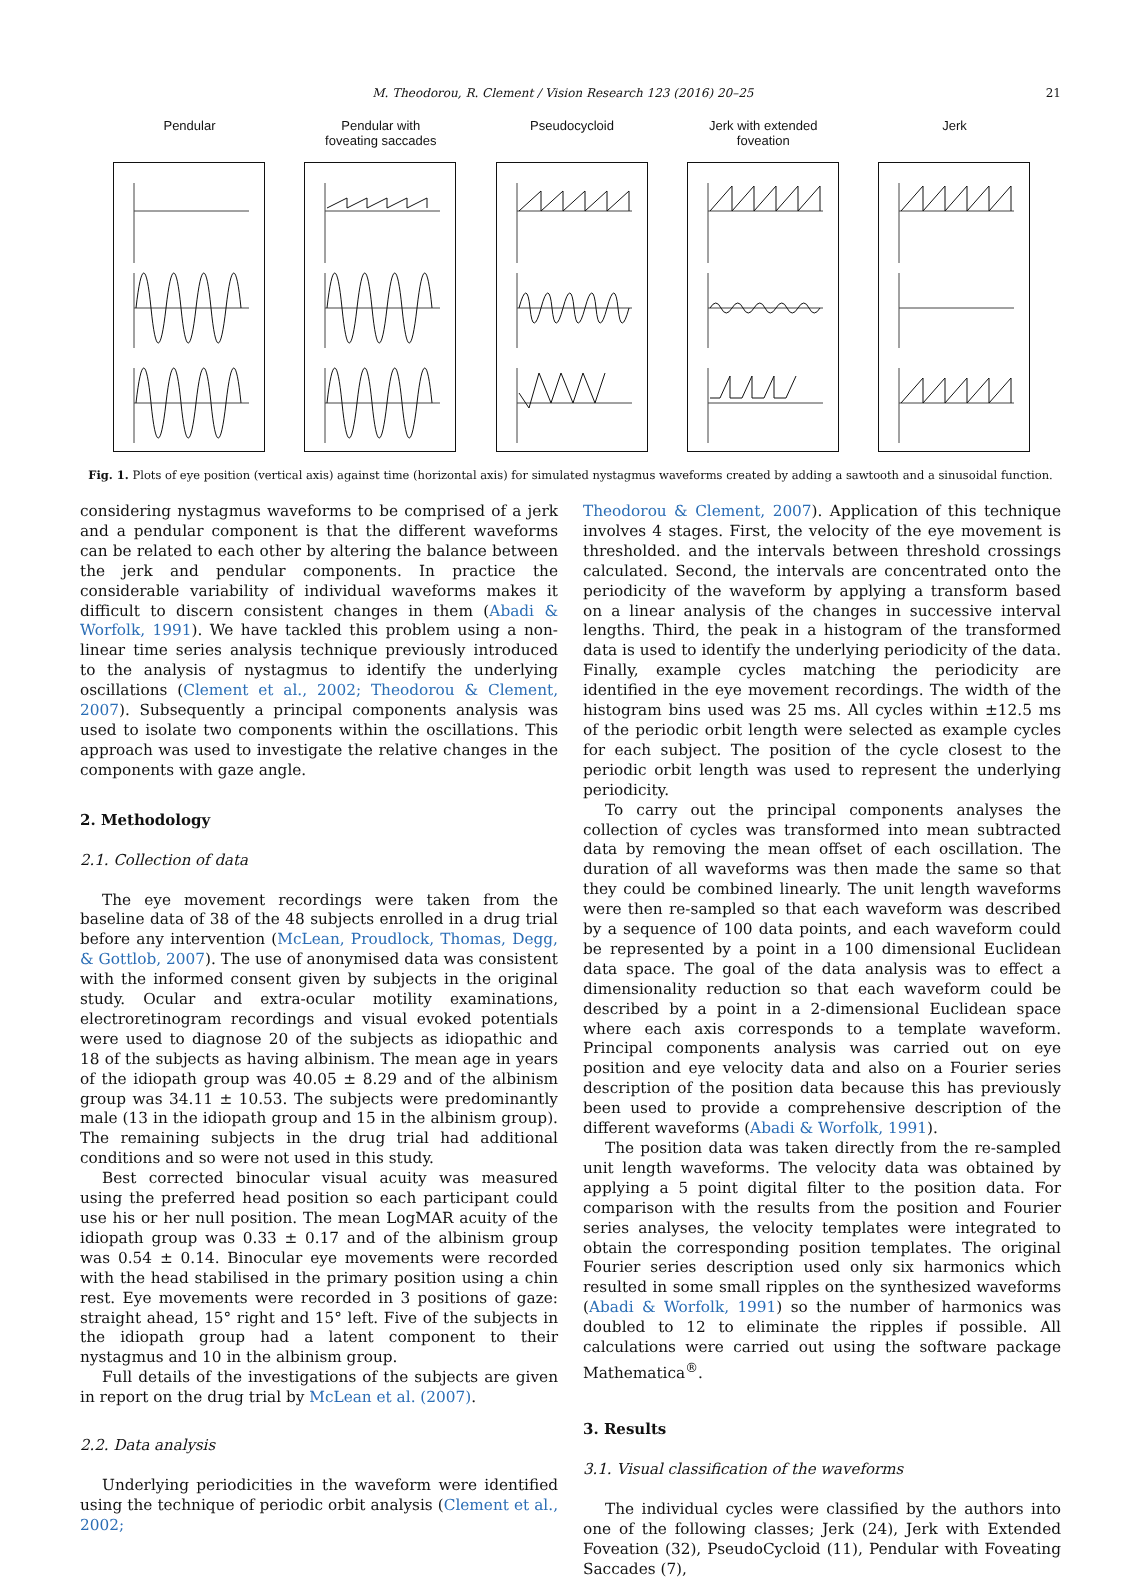M. Theodorou, R. Clement / Vision Research 123 (2016) 20–25 21
Pendular Pendular with
foveating saccades
Pseudocycloid Jerk with extended
foveation
Jerk
Fig. 1. Plots of eye position (vertical axis) against time (horizontal axis) for simulated nystagmus waveforms created by adding a sawtooth and a sinusoidal function.
considering nystagmus waveforms to be comprised of a jerk and a pendular component is that the different waveforms can be related to each other by altering the balance between the jerk and pendular components. In practice the considerable variability of individual waveforms makes it difficult to discern consistent changes in them (Abadi & Worfolk, 1991). We have tackled this problem using a non-linear time series analysis technique previously introduced to the analysis of nystagmus to identify the underlying oscillations (Clement et al., 2002; Theodorou & Clement, 2007). Subsequently a principal components analysis was used to isolate two components within the oscillations. This approach was used to investigate the relative changes in the components with gaze angle.
2. Methodology
2.1. Collection of data
The eye movement recordings were taken from the baseline data of 38 of the 48 subjects enrolled in a drug trial before any intervention (McLean, Proudlock, Thomas, Degg, & Gottlob, 2007). The use of anonymised data was consistent with the informed consent given by subjects in the original study. Ocular and extra-ocular motility examinations, electroretinogram recordings and visual evoked potentials were used to diagnose 20 of the subjects as idiopathic and 18 of the subjects as having albinism. The mean age in years of the idiopath group was 40.05 ± 8.29 and of the albinism group was 34.11 ± 10.53. The subjects were predominantly male (13 in the idiopath group and 15 in the albinism group). The remaining subjects in the drug trial had additional conditions and so were not used in this study.
Best corrected binocular visual acuity was measured using the preferred head position so each participant could use his or her null position. The mean LogMAR acuity of the idiopath group was 0.33 ± 0.17 and of the albinism group was 0.54 ± 0.14. Binocular eye movements were recorded with the head stabilised in the primary position using a chin rest. Eye movements were recorded in 3 positions of gaze: straight ahead, 15° right and 15° left. Five of the subjects in the idiopath group had a latent component to their nystagmus and 10 in the albinism group.
Full details of the investigations of the subjects are given in report on the drug trial by McLean et al. (2007).
2.2. Data analysis
Underlying periodicities in the waveform were identified using the technique of periodic orbit analysis (Clement et al., 2002;
Theodorou & Clement, 2007). Application of this technique involves 4 stages. First, the velocity of the eye movement is thresholded. and the intervals between threshold crossings calculated. Second, the intervals are concentrated onto the periodicity of the waveform by applying a transform based on a linear analysis of the changes in successive interval lengths. Third, the peak in a histogram of the transformed data is used to identify the underlying periodicity of the data. Finally, example cycles matching the periodicity are identified in the eye movement recordings. The width of the histogram bins used was 25 ms. All cycles within ±12.5 ms of the periodic orbit length were selected as example cycles for each subject. The position of the cycle closest to the periodic orbit length was used to represent the underlying periodicity.
To carry out the principal components analyses the collection of cycles was transformed into mean subtracted data by removing the mean offset of each oscillation. The duration of all waveforms was then made the same so that they could be combined linearly. The unit length waveforms were then re-sampled so that each waveform was described by a sequence of 100 data points, and each waveform could be represented by a point in a 100 dimensional Euclidean data space. The goal of the data analysis was to effect a dimensionality reduction so that each waveform could be described by a point in a 2-dimensional Euclidean space where each axis corresponds to a template waveform. Principal components analysis was carried out on eye position and eye velocity data and also on a Fourier series description of the position data because this has previously been used to provide a comprehensive description of the different waveforms (Abadi & Worfolk, 1991).
The position data was taken directly from the re-sampled unit length waveforms. The velocity data was obtained by applying a 5 point digital filter to the position data. For comparison with the results from the position and Fourier series analyses, the velocity templates were integrated to obtain the corresponding position templates. The original Fourier series description used only six harmonics which resulted in some small ripples on the synthesized waveforms (Abadi & Worfolk, 1991) so the number of harmonics was doubled to 12 to eliminate the ripples if possible. All calculations were carried out using the software package Mathematica<sup>®</sup>.
3. Results
3.1. Visual classification of the waveforms
The individual cycles were classified by the authors into one of the following classes; Jerk (24), Jerk with Extended Foveation (32), PseudoCycloid (11), Pendular with Foveating Saccades (7),